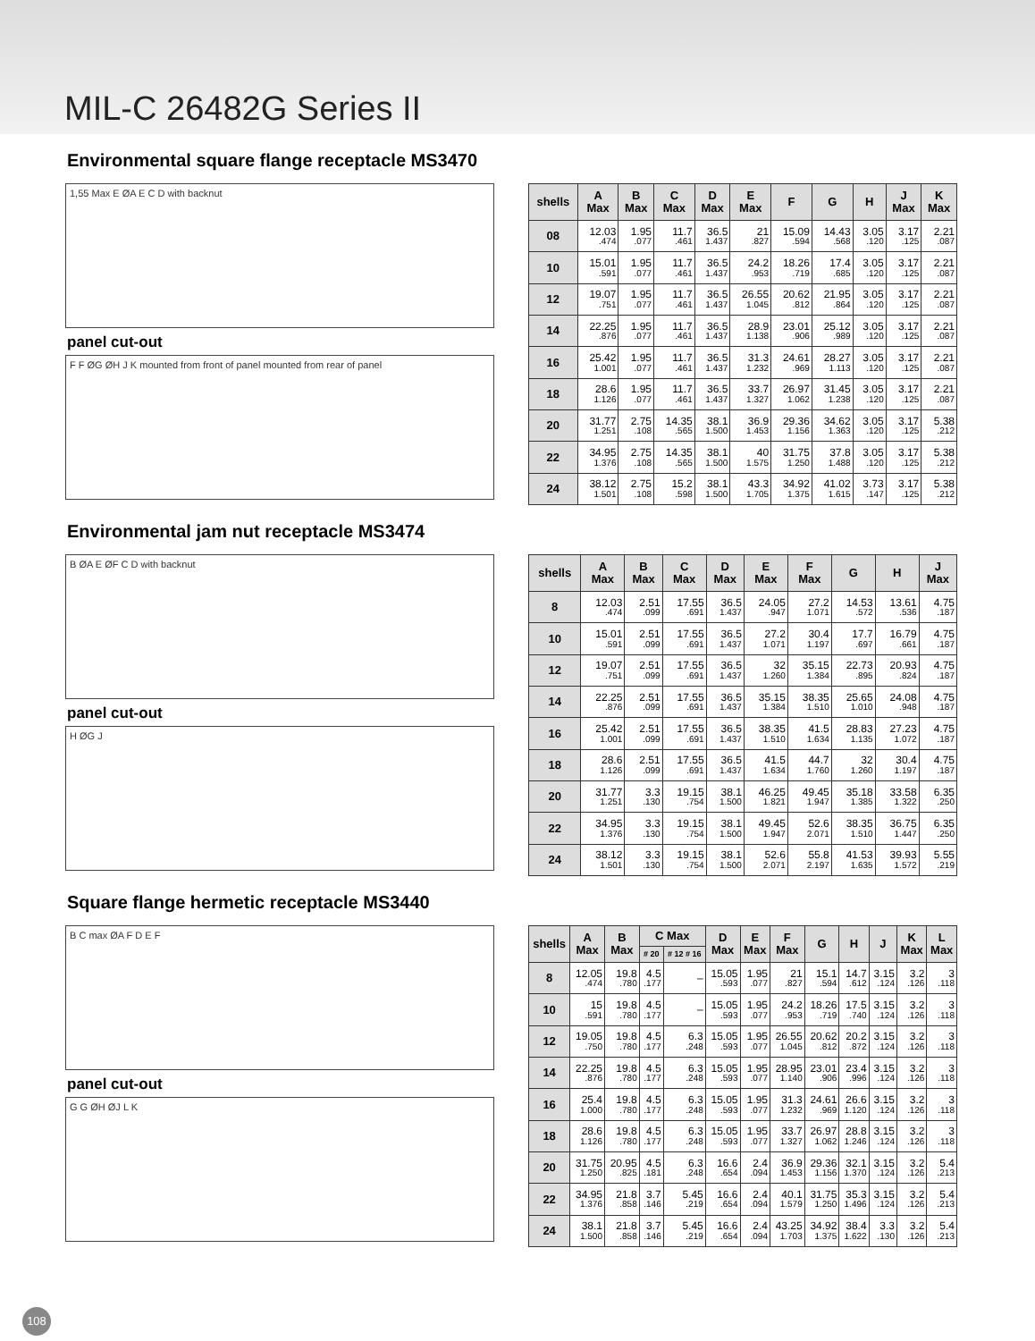MIL-C 26482G Series II
Environmental square flange receptacle MS3470
1,55 Max E ØA E C D with backnut
panel cut-out
F F ØG ØH J K mounted from front of panel mounted from rear of panel
| shells | A Max | B Max | C Max | D Max | E Max | F | G | H | J Max | K Max |
| --- | --- | --- | --- | --- | --- | --- | --- | --- | --- | --- |
| 08 | 12.03 .474 | 1.95 .077 | 11.7 .461 | 36.5 1.437 | 21 .827 | 15.09 .594 | 14.43 .568 | 3.05 .120 | 3.17 .125 | 2.21 .087 |
| 10 | 15.01 .591 | 1.95 .077 | 11.7 .461 | 36.5 1.437 | 24.2 .953 | 18.26 .719 | 17.4 .685 | 3.05 .120 | 3.17 .125 | 2.21 .087 |
| 12 | 19.07 .751 | 1.95 .077 | 11.7 .461 | 36.5 1.437 | 26.55 1.045 | 20.62 .812 | 21.95 .864 | 3.05 .120 | 3.17 .125 | 2.21 .087 |
| 14 | 22.25 .876 | 1.95 .077 | 11.7 .461 | 36.5 1.437 | 28.9 1.138 | 23.01 .906 | 25.12 .989 | 3.05 .120 | 3.17 .125 | 2.21 .087 |
| 16 | 25.42 1.001 | 1.95 .077 | 11.7 .461 | 36.5 1.437 | 31.3 1.232 | 24.61 .969 | 28.27 1.113 | 3.05 .120 | 3.17 .125 | 2.21 .087 |
| 18 | 28.6 1.126 | 1.95 .077 | 11.7 .461 | 36.5 1.437 | 33.7 1.327 | 26.97 1.062 | 31.45 1.238 | 3.05 .120 | 3.17 .125 | 2.21 .087 |
| 20 | 31.77 1.251 | 2.75 .108 | 14.35 .565 | 38.1 1.500 | 36.9 1.453 | 29.36 1.156 | 34.62 1.363 | 3.05 .120 | 3.17 .125 | 5.38 .212 |
| 22 | 34.95 1.376 | 2.75 .108 | 14.35 .565 | 38.1 1.500 | 40 1.575 | 31.75 1.250 | 37.8 1.488 | 3.05 .120 | 3.17 .125 | 5.38 .212 |
| 24 | 38.12 1.501 | 2.75 .108 | 15.2 .598 | 38.1 1.500 | 43.3 1.705 | 34.92 1.375 | 41.02 1.615 | 3.73 .147 | 3.17 .125 | 5.38 .212 |
Environmental jam nut receptacle MS3474
B ØA E ØF C D with backnut
panel cut-out
H ØG J
| shells | A Max | B Max | C Max | D Max | E Max | F Max | G | H | J Max |
| --- | --- | --- | --- | --- | --- | --- | --- | --- | --- |
| 8 | 12.03 .474 | 2.51 .099 | 17.55 .691 | 36.5 1.437 | 24.05 .947 | 27.2 1.071 | 14.53 .572 | 13.61 .536 | 4.75 .187 |
| 10 | 15.01 .591 | 2.51 .099 | 17.55 .691 | 36.5 1.437 | 27.2 1.071 | 30.4 1.197 | 17.7 .697 | 16.79 .661 | 4.75 .187 |
| 12 | 19.07 .751 | 2.51 .099 | 17.55 .691 | 36.5 1.437 | 32 1.260 | 35.15 1.384 | 22.73 .895 | 20.93 .824 | 4.75 .187 |
| 14 | 22.25 .876 | 2.51 .099 | 17.55 .691 | 36.5 1.437 | 35.15 1.384 | 38.35 1.510 | 25.65 1.010 | 24.08 .948 | 4.75 .187 |
| 16 | 25.42 1.001 | 2.51 .099 | 17.55 .691 | 36.5 1.437 | 38.35 1.510 | 41.5 1.634 | 28.83 1.135 | 27.23 1.072 | 4.75 .187 |
| 18 | 28.6 1.126 | 2.51 .099 | 17.55 .691 | 36.5 1.437 | 41.5 1.634 | 44.7 1.760 | 32 1.260 | 30.4 1.197 | 4.75 .187 |
| 20 | 31.77 1.251 | 3.3 .130 | 19.15 .754 | 38.1 1.500 | 46.25 1.821 | 49.45 1.947 | 35.18 1.385 | 33.58 1.322 | 6.35 .250 |
| 22 | 34.95 1.376 | 3.3 .130 | 19.15 .754 | 38.1 1.500 | 49.45 1.947 | 52.6 2.071 | 38.35 1.510 | 36.75 1.447 | 6.35 .250 |
| 24 | 38.12 1.501 | 3.3 .130 | 19.15 .754 | 38.1 1.500 | 52.6 2.071 | 55.8 2.197 | 41.53 1.635 | 39.93 1.572 | 5.55 .219 |
Square flange hermetic receptacle MS3440
B C max ØA F D E F
panel cut-out
G G ØH ØJ L K
| shells | A Max | B Max | C Max | | D Max | E Max | F Max | G | H | J | K Max | L Max |
| --- | --- | --- | --- | --- | --- | --- | --- | --- | --- | --- | --- | --- |
| | | | # 20 | # 12 # 16 | | | | | | | | |
| 8 | 12.05 .474 | 19.8 .780 | 4.5 .177 | – | 15.05 .593 | 1.95 .077 | 21 .827 | 15.1 .594 | 14.7 .612 | 3.15 .124 | 3.2 .126 | 3 .118 |
| 10 | 15 .591 | 19.8 .780 | 4.5 .177 | – | 15.05 .593 | 1.95 .077 | 24.2 .953 | 18.26 .719 | 17.5 .740 | 3.15 .124 | 3.2 .126 | 3 .118 |
| 12 | 19.05 .750 | 19.8 .780 | 4.5 .177 | 6.3 .248 | 15.05 .593 | 1.95 .077 | 26.55 1.045 | 20.62 .812 | 20.2 .872 | 3.15 .124 | 3.2 .126 | 3 .118 |
| 14 | 22.25 .876 | 19.8 .780 | 4.5 .177 | 6.3 .248 | 15.05 .593 | 1.95 .077 | 28.95 1.140 | 23.01 .906 | 23.4 .996 | 3.15 .124 | 3.2 .126 | 3 .118 |
| 16 | 25.4 1.000 | 19.8 .780 | 4.5 .177 | 6.3 .248 | 15.05 .593 | 1.95 .077 | 31.3 1.232 | 24.61 .969 | 26.6 1.120 | 3.15 .124 | 3.2 .126 | 3 .118 |
| 18 | 28.6 1.126 | 19.8 .780 | 4.5 .177 | 6.3 .248 | 15.05 .593 | 1.95 .077 | 33.7 1.327 | 26.97 1.062 | 28.8 1.246 | 3.15 .124 | 3.2 .126 | 3 .118 |
| 20 | 31.75 1.250 | 20.95 .825 | 4.5 .181 | 6.3 .248 | 16.6 .654 | 2.4 .094 | 36.9 1.453 | 29.36 1.156 | 32.1 1.370 | 3.15 .124 | 3.2 .126 | 5.4 .213 |
| 22 | 34.95 1.376 | 21.8 .858 | 3.7 .146 | 5.45 .219 | 16.6 .654 | 2.4 .094 | 40.1 1.579 | 31.75 1.250 | 35.3 1.496 | 3.15 .124 | 3.2 .126 | 5.4 .213 |
| 24 | 38.1 1.500 | 21.8 .858 | 3.7 .146 | 5.45 .219 | 16.6 .654 | 2.4 .094 | 43.25 1.703 | 34.92 1.375 | 38.4 1.622 | 3.3 .130 | 3.2 .126 | 5.4 .213 |
108